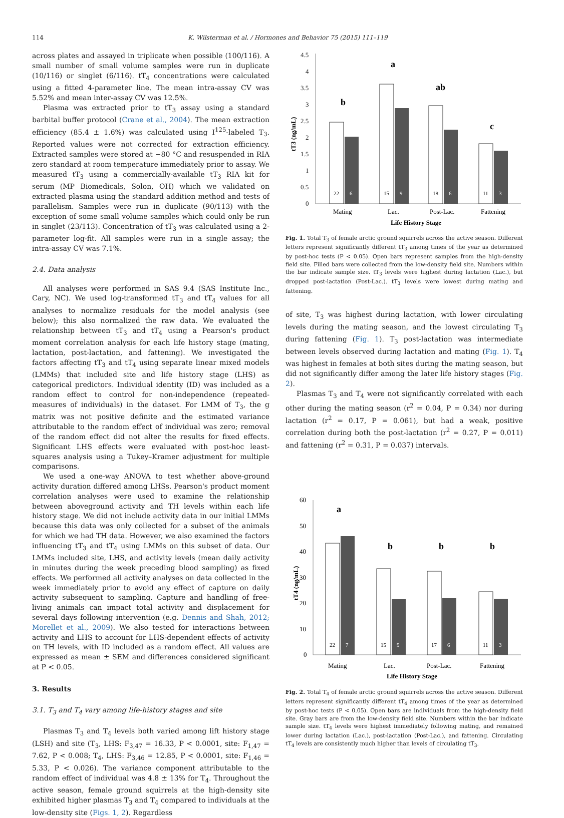114 K. Wilsterman et al. / Hormones and Behavior 75 (2015) 111–119
across plates and assayed in triplicate when possible (100/116). A small number of small volume samples were run in duplicate (10/116) or singlet (6/116). tT<sub>4</sub> concentrations were calculated using a fitted 4-parameter line. The mean intra-assay CV was 5.52% and mean inter-assay CV was 12.5%.
Plasma was extracted prior to tT<sub>3</sub> assay using a standard barbital buffer protocol (Crane et al., 2004). The mean extraction efficiency (85.4 ± 1.6%) was calculated using I<sup>125</sup>-labeled T<sub>3</sub>. Reported values were not corrected for extraction efficiency. Extracted samples were stored at −80 °C and resuspended in RIA zero standard at room temperature immediately prior to assay. We measured tT<sub>3</sub> using a commercially-available tT<sub>3</sub> RIA kit for serum (MP Biomedicals, Solon, OH) which we validated on extracted plasma using the standard addition method and tests of parallelism. Samples were run in duplicate (90/113) with the exception of some small volume samples which could only be run in singlet (23/113). Concentration of tT<sub>3</sub> was calculated using a 2-parameter log-fit. All samples were run in a single assay; the intra-assay CV was 7.1%.
2.4. Data analysis
All analyses were performed in SAS 9.4 (SAS Institute Inc., Cary, NC). We used log-transformed tT<sub>3</sub> and tT<sub>4</sub> values for all analyses to normalize residuals for the model analysis (see below); this also normalized the raw data. We evaluated the relationship between tT<sub>3</sub> and tT<sub>4</sub> using a Pearson's product moment correlation analysis for each life history stage (mating, lactation, post-lactation, and fattening). We investigated the factors affecting tT<sub>3</sub> and tT<sub>4</sub> using separate linear mixed models (LMMs) that included site and life history stage (LHS) as categorical predictors. Individual identity (ID) was included as a random effect to control for non-independence (repeated-measures of individuals) in the dataset. For LMM of T<sub>3</sub>, the g matrix was not positive definite and the estimated variance attributable to the random effect of individual was zero; removal of the random effect did not alter the results for fixed effects. Significant LHS effects were evaluated with post-hoc least-squares analysis using a Tukey–Kramer adjustment for multiple comparisons.
We used a one-way ANOVA to test whether above-ground activity duration differed among LHSs. Pearson's product moment correlation analyses were used to examine the relationship between aboveground activity and TH levels within each life history stage. We did not include activity data in our initial LMMs because this data was only collected for a subset of the animals for which we had TH data. However, we also examined the factors influencing tT<sub>3</sub> and tT<sub>4</sub> using LMMs on this subset of data. Our LMMs included site, LHS, and activity levels (mean daily activity in minutes during the week preceding blood sampling) as fixed effects. We performed all activity analyses on data collected in the week immediately prior to avoid any effect of capture on daily activity subsequent to sampling. Capture and handling of free-living animals can impact total activity and displacement for several days following intervention (e.g. Dennis and Shah, 2012; Morellet et al., 2009). We also tested for interactions between activity and LHS to account for LHS-dependent effects of activity on TH levels, with ID included as a random effect. All values are expressed as mean ± SEM and differences considered significant at P < 0.05.
3. Results
3.1. T<sub>3</sub> and T<sub>4</sub> vary among life-history stages and site
Plasmas T<sub>3</sub> and T<sub>4</sub> levels both varied among lift history stage (LSH) and site (T<sub>3</sub>, LHS: F<sub>3,47</sub> = 16.33, P < 0.0001, site: F<sub>1,47</sub> = 7.62, P < 0.008; T<sub>4</sub>, LHS: F<sub>3,46</sub> = 12.85, P < 0.0001, site: F<sub>1,46</sub> = 5.33, P < 0.026). The variance component attributable to the random effect of individual was 4.8 ± 13% for T<sub>4</sub>. Throughout the active season, female ground squirrels at the high-density site exhibited higher plasmas T<sub>3</sub> and T<sub>4</sub> compared to individuals at the low-density site (Figs. 1, 2). Regardless
4.5
4
3.5
3
2.5
2
1.5
1
0.5
0
tT3 (ng/mL)
22
6
15
9
18
6
11
3
b
a
ab
c
Mating
Lac.
Post-Lac.
Fattening
Life History Stage
Fig. 1. Total T<sub>3</sub> of female arctic ground squirrels across the active season. Different letters represent significantly different tT<sub>3</sub> among times of the year as determined by post-hoc tests (P < 0.05). Open bars represent samples from the high-density field site. Filled bars were collected from the low-density field site. Numbers within the bar indicate sample size. tT<sub>3</sub> levels were highest during lactation (Lac.), but dropped post-lactation (Post-Lac.). tT<sub>3</sub> levels were lowest during mating and fattening.
of site, T<sub>3</sub> was highest during lactation, with lower circulating levels during the mating season, and the lowest circulating T<sub>3</sub> during fattening (Fig. 1). T<sub>3</sub> post-lactation was intermediate between levels observed during lactation and mating (Fig. 1). T<sub>4</sub> was highest in females at both sites during the mating season, but did not significantly differ among the later life history stages (Fig. 2).
Plasmas T<sub>3</sub> and T<sub>4</sub> were not significantly correlated with each other during the mating season (r<sup>2</sup> = 0.04, P = 0.34) nor during lactation (r<sup>2</sup> = 0.17, P = 0.061), but had a weak, positive correlation during both the post-lactation (r<sup>2</sup> = 0.27, P = 0.011) and fattening (r<sup>2</sup> = 0.31, P = 0.037) intervals.
60
50
40
30
20
10
0
tT4 (ng/mL)
22
7
15
9
17
6
11
3
a
b
b
b
Mating
Lac.
Post-Lac.
Fattening
Life History Stage
Fig. 2. Total T<sub>4</sub> of female arctic ground squirrels across the active season. Different letters represent significantly different tT<sub>4</sub> among times of the year as determined by post-hoc tests (P < 0.05). Open bars are individuals from the high-density field site. Gray bars are from the low-density field site. Numbers within the bar indicate sample size. tT<sub>4</sub> levels were highest immediately following mating, and remained lower during lactation (Lac.), post-lactation (Post-Lac.), and fattening. Circulating tT<sub>4</sub> levels are consistently much higher than levels of circulating tT<sub>3</sub>.